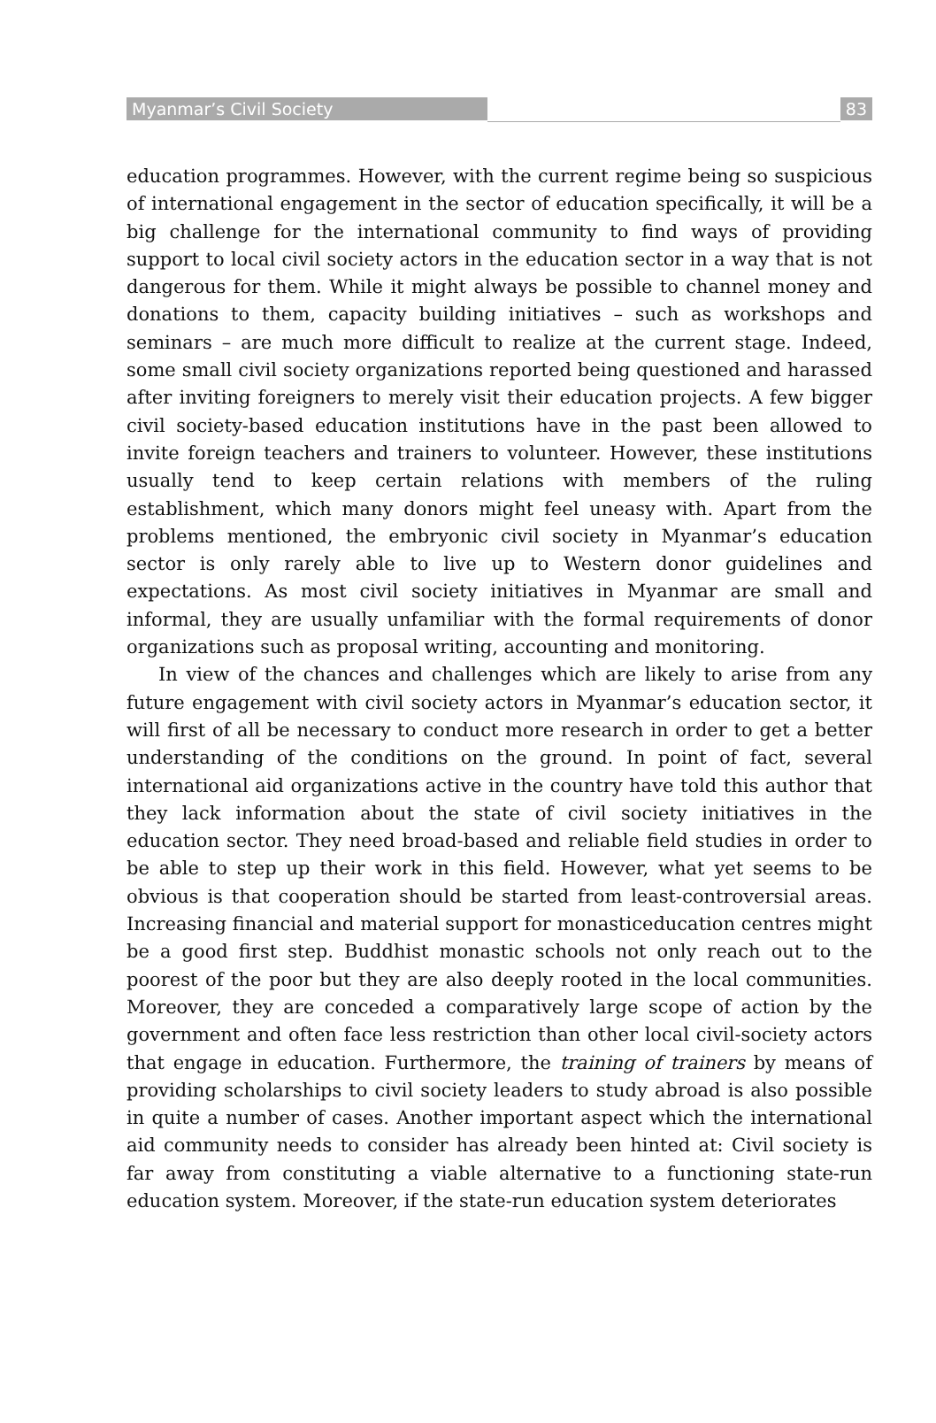Myanmar’s Civil Society 83
education programmes. However, with the current regime being so suspicious of international engagement in the sector of education specifically, it will be a big challenge for the international community to find ways of providing support to local civil society actors in the education sector in a way that is not dangerous for them. While it might always be possible to channel money and donations to them, capacity building initiatives – such as workshops and seminars – are much more difficult to realize at the current stage. Indeed, some small civil society organizations reported being questioned and harassed after inviting foreigners to merely visit their education projects. A few bigger civil society-based education institutions have in the past been allowed to invite foreign teachers and trainers to volunteer. However, these institutions usually tend to keep certain relations with members of the ruling establishment, which many donors might feel uneasy with. Apart from the problems mentioned, the embryonic civil society in Myanmar’s education sector is only rarely able to live up to Western donor guidelines and expectations. As most civil society initiatives in Myanmar are small and informal, they are usually unfamiliar with the formal requirements of donor organizations such as proposal writing, accounting and monitoring.
In view of the chances and challenges which are likely to arise from any future engagement with civil society actors in Myanmar’s education sector, it will first of all be necessary to conduct more research in order to get a better understanding of the conditions on the ground. In point of fact, several international aid organizations active in the country have told this author that they lack information about the state of civil society initiatives in the education sector. They need broad-based and reliable field studies in order to be able to step up their work in this field. However, what yet seems to be obvious is that cooperation should be started from least-controversial areas. Increasing financial and material support for monasticeducation centres might be a good first step. Buddhist monastic schools not only reach out to the poorest of the poor but they are also deeply rooted in the local communities. Moreover, they are conceded a comparatively large scope of action by the government and often face less restriction than other local civil-society actors that engage in education. Furthermore, the training of trainers by means of providing scholarships to civil society leaders to study abroad is also possible in quite a number of cases. Another important aspect which the international aid community needs to consider has already been hinted at: Civil society is far away from constituting a viable alternative to a functioning state-run education system. Moreover, if the state-run education system deteriorates